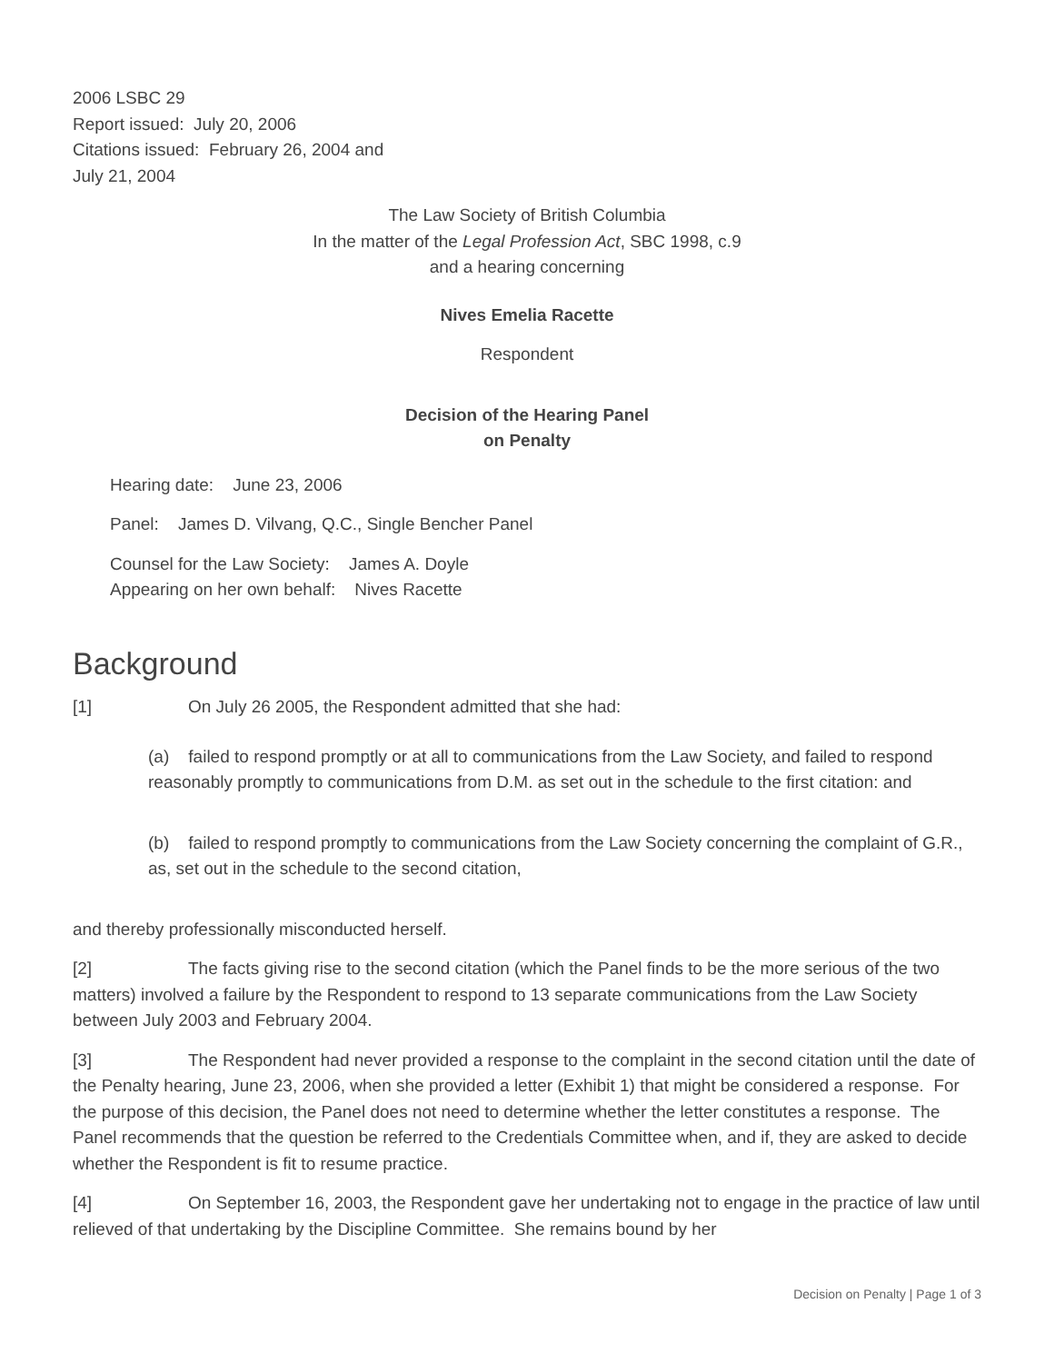2006 LSBC 29
Report issued: July 20, 2006
Citations issued: February 26, 2004 and
July 21, 2004
The Law Society of British Columbia
In the matter of the Legal Profession Act, SBC 1998, c.9
and a hearing concerning
Nives Emelia Racette
Respondent
Decision of the Hearing Panel
on Penalty
Hearing date: June 23, 2006
Panel: James D. Vilvang, Q.C., Single Bencher Panel
Counsel for the Law Society: James A. Doyle
Appearing on her own behalf: Nives Racette
Background
[1] On July 26 2005, the Respondent admitted that she had:
(a) failed to respond promptly or at all to communications from the Law Society, and failed to respond reasonably promptly to communications from D.M. as set out in the schedule to the first citation: and
(b) failed to respond promptly to communications from the Law Society concerning the complaint of G.R., as, set out in the schedule to the second citation,
and thereby professionally misconducted herself.
[2] The facts giving rise to the second citation (which the Panel finds to be the more serious of the two matters) involved a failure by the Respondent to respond to 13 separate communications from the Law Society between July 2003 and February 2004.
[3] The Respondent had never provided a response to the complaint in the second citation until the date of the Penalty hearing, June 23, 2006, when she provided a letter (Exhibit 1) that might be considered a response. For the purpose of this decision, the Panel does not need to determine whether the letter constitutes a response. The Panel recommends that the question be referred to the Credentials Committee when, and if, they are asked to decide whether the Respondent is fit to resume practice.
[4] On September 16, 2003, the Respondent gave her undertaking not to engage in the practice of law until relieved of that undertaking by the Discipline Committee. She remains bound by her
Decision on Penalty | Page 1 of 3